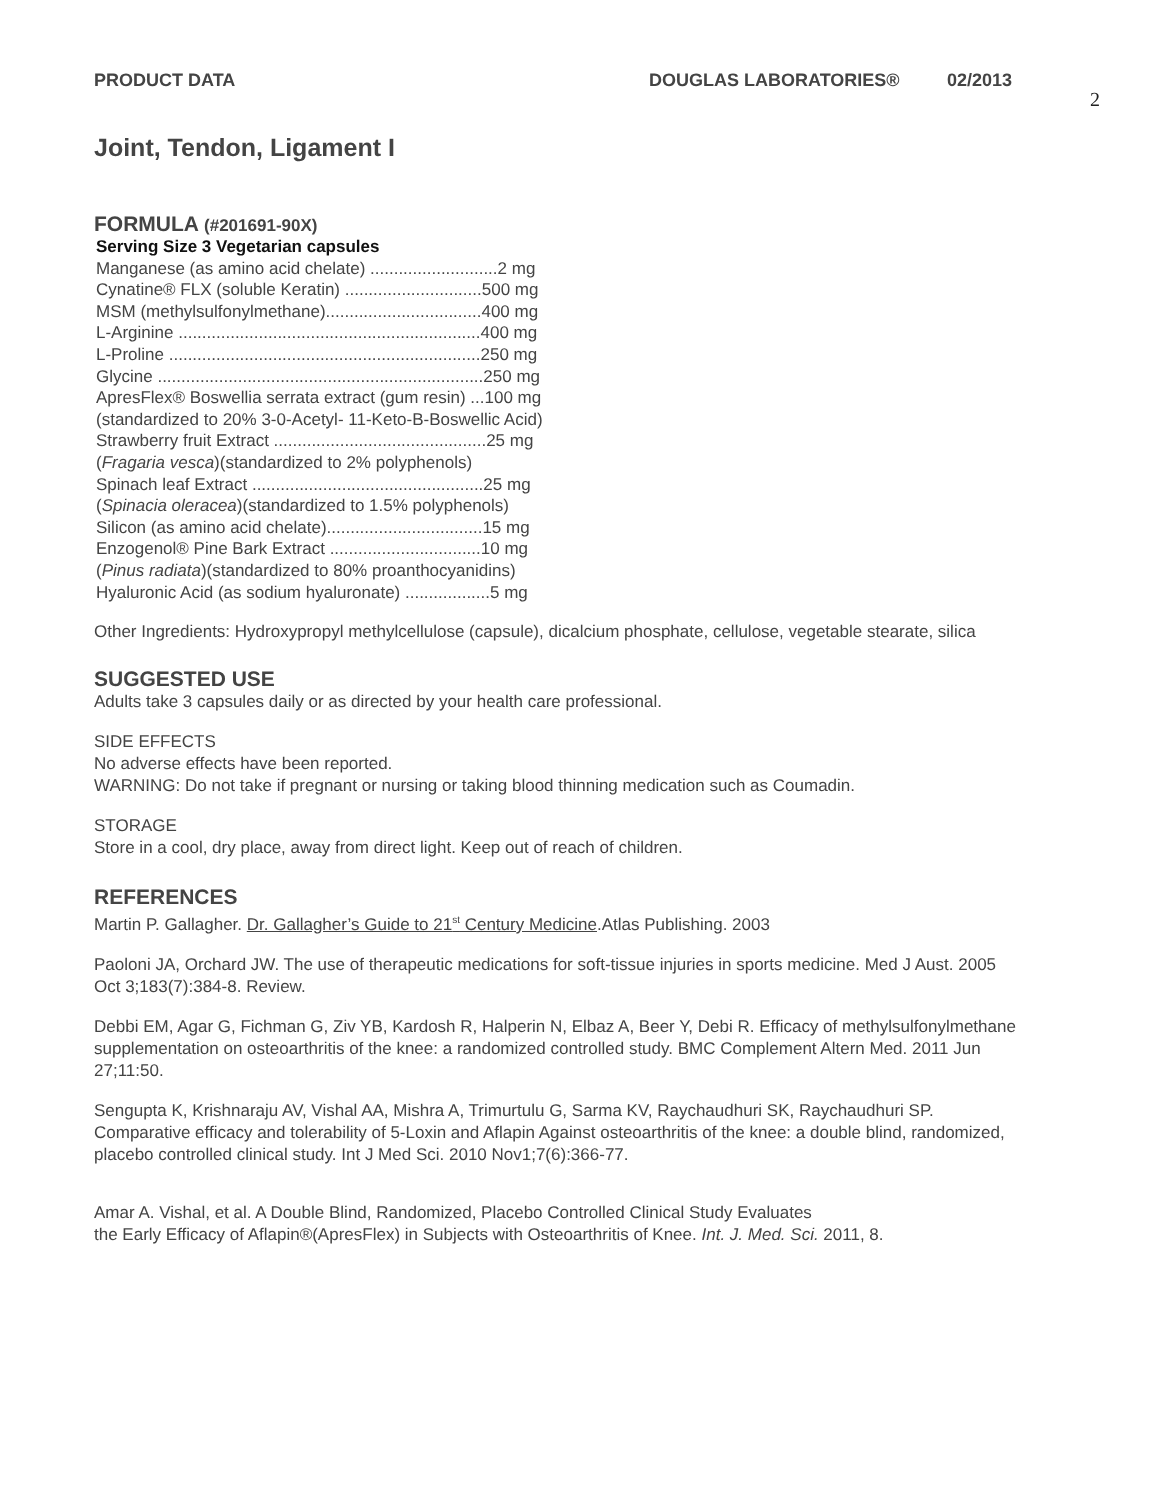PRODUCT DATA DOUGLAS LABORATORIES® 02/2013
2
Joint, Tendon, Ligament I
FORMULA (#201691-90X)
Serving Size 3 Vegetarian capsules
Manganese (as amino acid chelate) ...........................2 mg
Cynatine® FLX (soluble Keratin) .............................500 mg
MSM (methylsulfonylmethane).................................400 mg
L-Arginine ................................................................400 mg
L-Proline ..................................................................250 mg
Glycine .....................................................................250 mg
ApresFlex® Boswellia serrata extract (gum resin) ...100 mg
(standardized to 20% 3-0-Acetyl- 11-Keto-B-Boswellic Acid)
Strawberry fruit Extract .............................................25 mg
(Fragaria vesca)(standardized to 2% polyphenols)
Spinach leaf Extract .................................................25 mg
(Spinacia oleracea)(standardized to 1.5% polyphenols)
Silicon (as amino acid chelate).................................15 mg
Enzogenol® Pine Bark Extract ................................10 mg
(Pinus radiata)(standardized to 80% proanthocyanidins)
Hyaluronic Acid (as sodium hyaluronate) ..................5 mg
Other Ingredients: Hydroxypropyl methylcellulose (capsule), dicalcium phosphate, cellulose, vegetable stearate, silica
SUGGESTED USE
Adults take 3 capsules daily or as directed by your health care professional.
SIDE EFFECTS
No adverse effects have been reported.
WARNING: Do not take if pregnant or nursing or taking blood thinning medication such as Coumadin.
STORAGE
Store in a cool, dry place, away from direct light. Keep out of reach of children.
REFERENCES
Martin P. Gallagher. Dr. Gallagher’s Guide to 21<sup>st</sup> Century Medicine.Atlas Publishing. 2003
Paoloni JA, Orchard JW. The use of therapeutic medications for soft-tissue injuries in sports medicine. Med J Aust. 2005 Oct 3;183(7):384-8. Review.
Debbi EM, Agar G, Fichman G, Ziv YB, Kardosh R, Halperin N, Elbaz A, Beer Y, Debi R. Efficacy of methylsulfonylmethane supplementation on osteoarthritis of the knee: a randomized controlled study. BMC Complement Altern Med. 2011 Jun 27;11:50.
Sengupta K, Krishnaraju AV, Vishal AA, Mishra A, Trimurtulu G, Sarma KV, Raychaudhuri SK, Raychaudhuri SP. Comparative efficacy and tolerability of 5-Loxin and Aflapin Against osteoarthritis of the knee: a double blind, randomized, placebo controlled clinical study. Int J Med Sci. 2010 Nov1;7(6):366-77.
Amar A. Vishal, et al. A Double Blind, Randomized, Placebo Controlled Clinical Study Evaluates
the Early Efficacy of Aflapin®(ApresFlex) in Subjects with Osteoarthritis of Knee. Int. J. Med. Sci. 2011, 8.